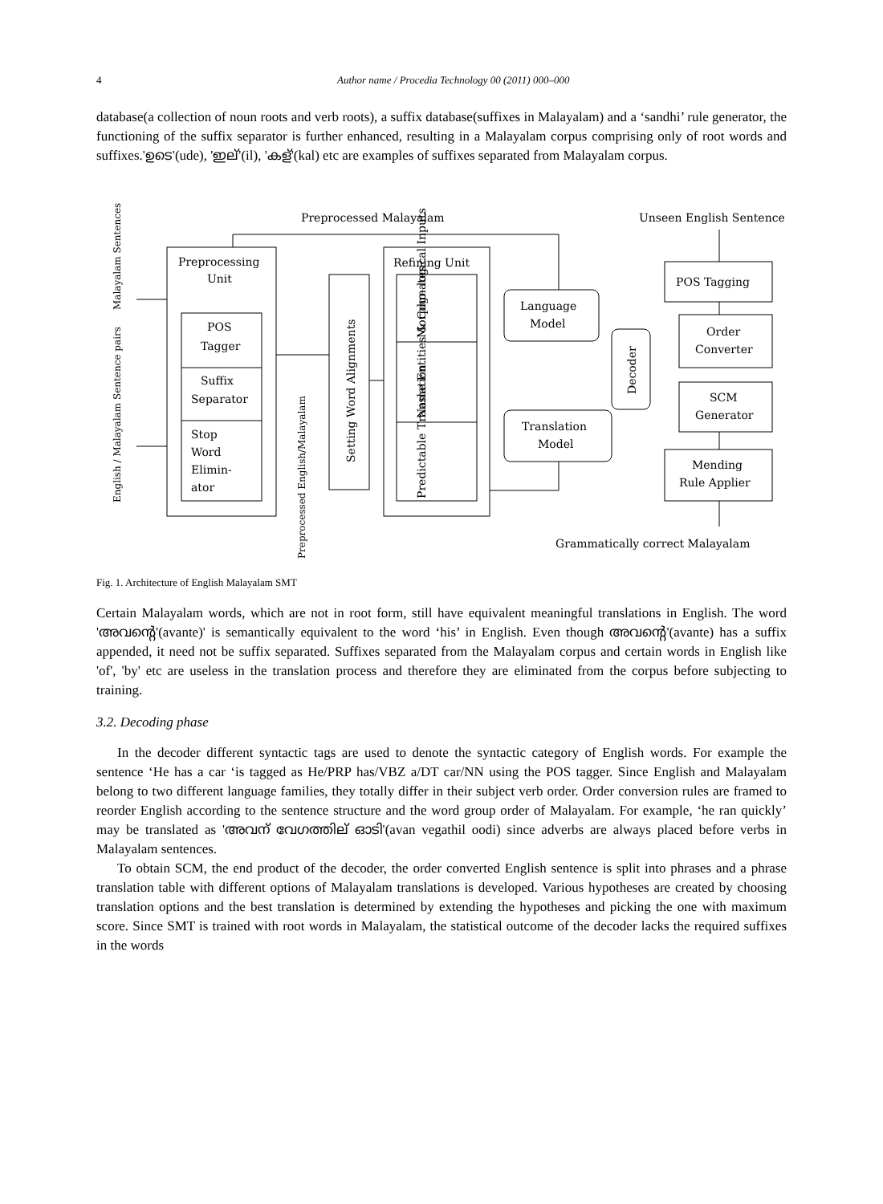4 Author name / Procedia Technology 00 (2011) 000–000
database(a collection of noun roots and verb roots), a suffix database(suffixes in Malayalam) and a ‘sandhi’ rule generator, the functioning of the suffix separator is further enhanced, resulting in a Malayalam corpus comprising only of root words and suffixes.'ഉടെ'(ude), 'ഇല്'(il), 'കള്'(kal) etc are examples of suffixes separated from Malayalam corpus.
Preprocessed Malayalam
Unseen English Sentence
Preprocessing
Unit
POS
Tagger
Suffix
Separator
Stop
Word
Elimin-
ator
Malayalam Sentences
English / Malayalam Sentence pairs
Preprocessed English/Malayalam
Setting Word Alignments
Refining Unit
Morpho- logical Inputs
Name Entities & Cognates
Predictable Translation
Language
Model
Translation
Model
Decoder
POS Tagging
Order
Converter
SCM
Generator
Mending
Rule Applier
Grammatically correct Malayalam
Fig. 1. Architecture of English Malayalam SMT
Certain Malayalam words, which are not in root form, still have equivalent meaningful translations in English. The word 'അവന്റെ'(avante)' is semantically equivalent to the word ‘his’ in English. Even though അവന്റെ'(avante) has a suffix appended, it need not be suffix separated. Suffixes separated from the Malayalam corpus and certain words in English like 'of', 'by' etc are useless in the translation process and therefore they are eliminated from the corpus before subjecting to training.
3.2. Decoding phase
In the decoder different syntactic tags are used to denote the syntactic category of English words. For example the sentence ‘He has a car ‘is tagged as He/PRP has/VBZ a/DT car/NN using the POS tagger. Since English and Malayalam belong to two different language families, they totally differ in their subject verb order. Order conversion rules are framed to reorder English according to the sentence structure and the word group order of Malayalam. For example, ‘he ran quickly’ may be translated as 'അവന് വേഗത്തില് ഓടി'(avan vegathil oodi) since adverbs are always placed before verbs in Malayalam sentences.
To obtain SCM, the end product of the decoder, the order converted English sentence is split into phrases and a phrase translation table with different options of Malayalam translations is developed. Various hypotheses are created by choosing translation options and the best translation is determined by extending the hypotheses and picking the one with maximum score. Since SMT is trained with root words in Malayalam, the statistical outcome of the decoder lacks the required suffixes in the words